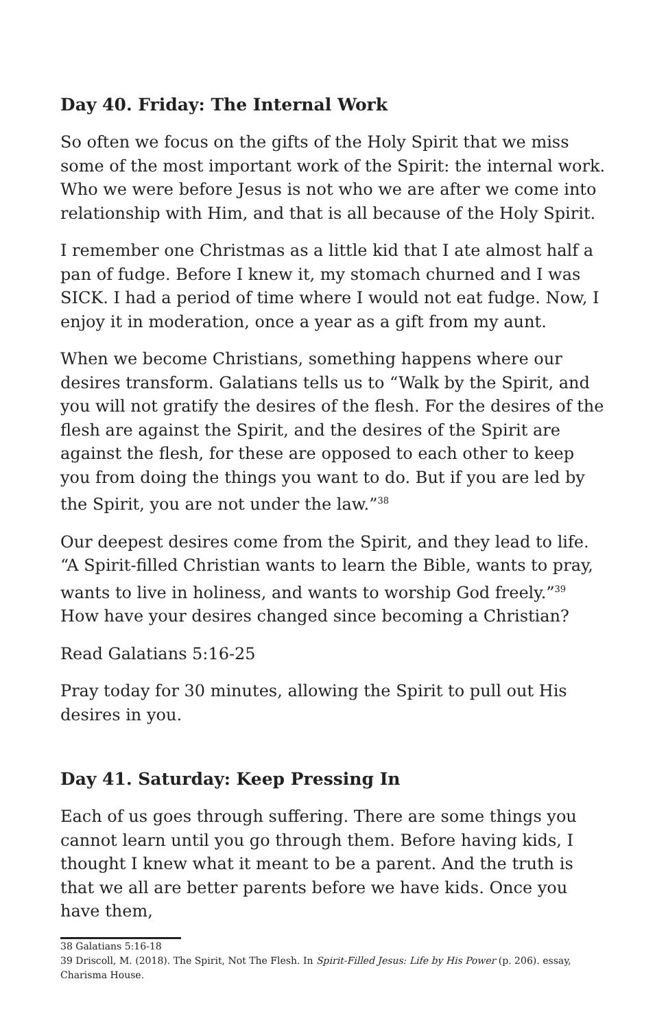Day 40. Friday: The Internal Work
So often we focus on the gifts of the Holy Spirit that we miss some of the most important work of the Spirit: the internal work. Who we were before Jesus is not who we are after we come into relationship with Him, and that is all because of the Holy Spirit.
I remember one Christmas as a little kid that I ate almost half a pan of fudge. Before I knew it, my stomach churned and I was SICK. I had a period of time where I would not eat fudge. Now, I enjoy it in moderation, once a year as a gift from my aunt.
When we become Christians, something happens where our desires transform. Galatians tells us to “Walk by the Spirit, and you will not gratify the desires of the flesh. For the desires of the flesh are against the Spirit, and the desires of the Spirit are against the flesh, for these are opposed to each other to keep you from doing the things you want to do. But if you are led by the Spirit, you are not under the law.”<sup>38</sup>
Our deepest desires come from the Spirit, and they lead to life. “A Spirit-filled Christian wants to learn the Bible, wants to pray, wants to live in holiness, and wants to worship God freely.”<sup>39</sup> How have your desires changed since becoming a Christian?
Read Galatians 5:16-25
Pray today for 30 minutes, allowing the Spirit to pull out His desires in you.
Day 41. Saturday: Keep Pressing In
Each of us goes through suffering. There are some things you cannot learn until you go through them. Before having kids, I thought I knew what it meant to be a parent. And the truth is that we all are better parents before we have kids. Once you have them,
38 Galatians 5:16-18
39 Driscoll, M. (2018). The Spirit, Not The Flesh. In Spirit-Filled Jesus: Life by His Power (p. 206). essay, Charisma House.